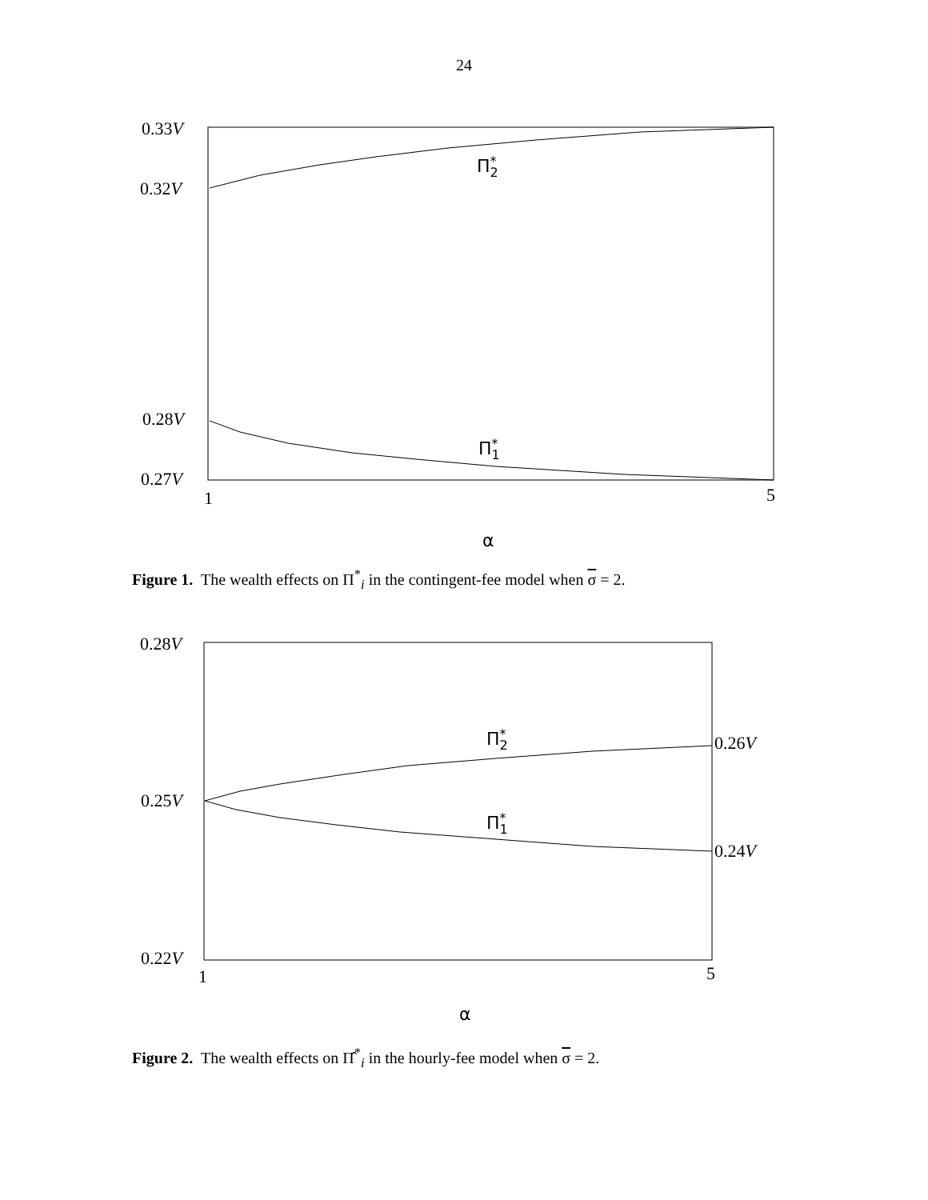24
0.33V
0.32V
0.28V
0.27V
1
5
Π*2
Π*1
α
Figure 1. The wealth effects on Π<sup>*</sup><sub>i</sub> in the contingent-fee model when σ = 2.
0.28V
0.25V
0.22V
0.26V
0.24V
1
5
Π*2
Π*1
α
Figure 2. The wealth effects on Π̂<sup>*</sup><sub>i</sub> in the hourly-fee model when σ = 2.